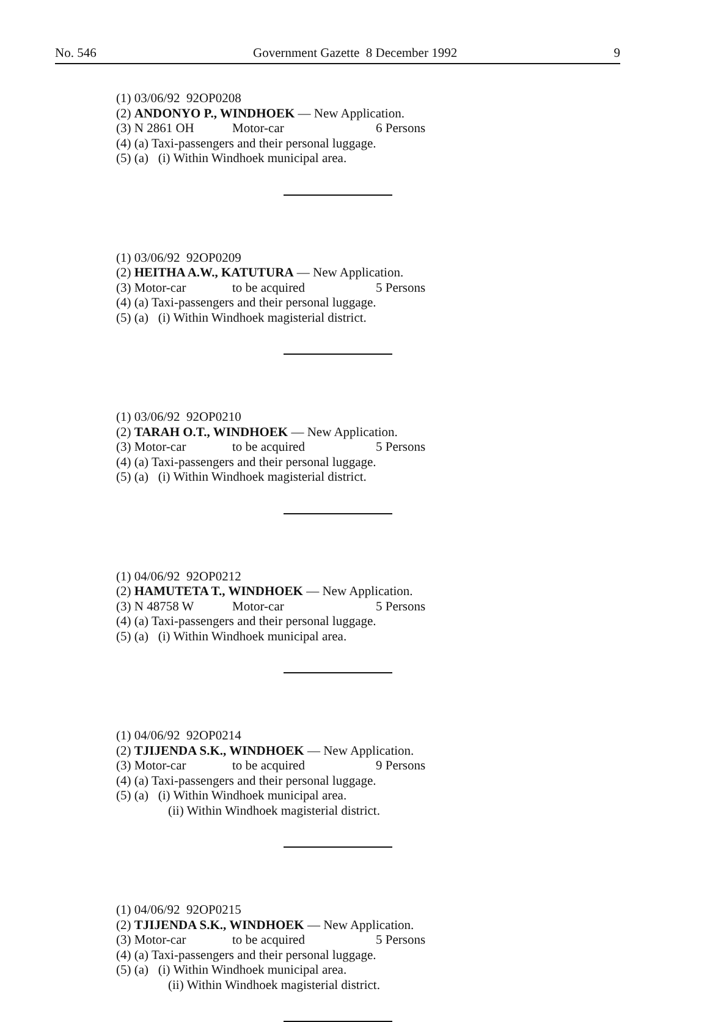No. 546 Government Gazette 8 December 1992 9
(1) 03/06/92 92OP0208
(2) ANDONYO P., WINDHOEK — New Application.
(3) N 2861 OH Motor-car 6 Persons
(4) (a) Taxi-passengers and their personal luggage.
(5) (a) (i) Within Windhoek municipal area.
(1) 03/06/92 92OP0209
(2) HEITHA A.W., KATUTURA — New Application.
(3) Motor-car to be acquired 5 Persons
(4) (a) Taxi-passengers and their personal luggage.
(5) (a) (i) Within Windhoek magisterial district.
(1) 03/06/92 92OP0210
(2) TARAH O.T., WINDHOEK — New Application.
(3) Motor-car to be acquired 5 Persons
(4) (a) Taxi-passengers and their personal luggage.
(5) (a) (i) Within Windhoek magisterial district.
(1) 04/06/92 92OP0212
(2) HAMUTETA T., WINDHOEK — New Application.
(3) N 48758 W Motor-car 5 Persons
(4) (a) Taxi-passengers and their personal luggage.
(5) (a) (i) Within Windhoek municipal area.
(1) 04/06/92 92OP0214
(2) TJIJENDA S.K., WINDHOEK — New Application.
(3) Motor-car to be acquired 9 Persons
(4) (a) Taxi-passengers and their personal luggage.
(5) (a) (i) Within Windhoek municipal area.
(ii) Within Windhoek magisterial district.
(1) 04/06/92 92OP0215
(2) TJIJENDA S.K., WINDHOEK — New Application.
(3) Motor-car to be acquired 5 Persons
(4) (a) Taxi-passengers and their personal luggage.
(5) (a) (i) Within Windhoek municipal area.
(ii) Within Windhoek magisterial district.